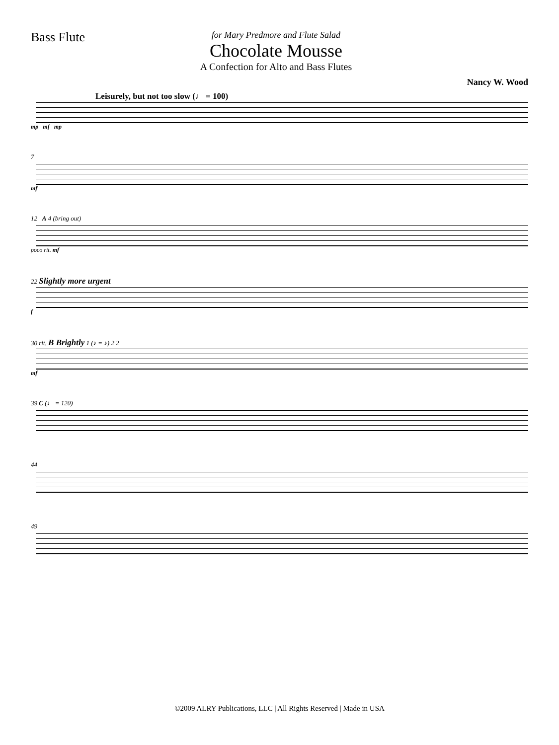Bass Flute
for Mary Predmore and Flute Salad
Chocolate Mousse
A Confection for Alto and Bass Flutes
Nancy W. Wood
Leisurely, but not too slow (♩ = 100)
mp mf mp
7
mf
12 A 4 (bring out)
poco rit. mf
22 Slightly more urgent
f
30 rit. B Brightly 1 (♪ = ♪) 2 2
mf
39 C (♩ = 120)
44
49
©2009 ALRY Publications, LLC | All Rights Reserved | Made in USA